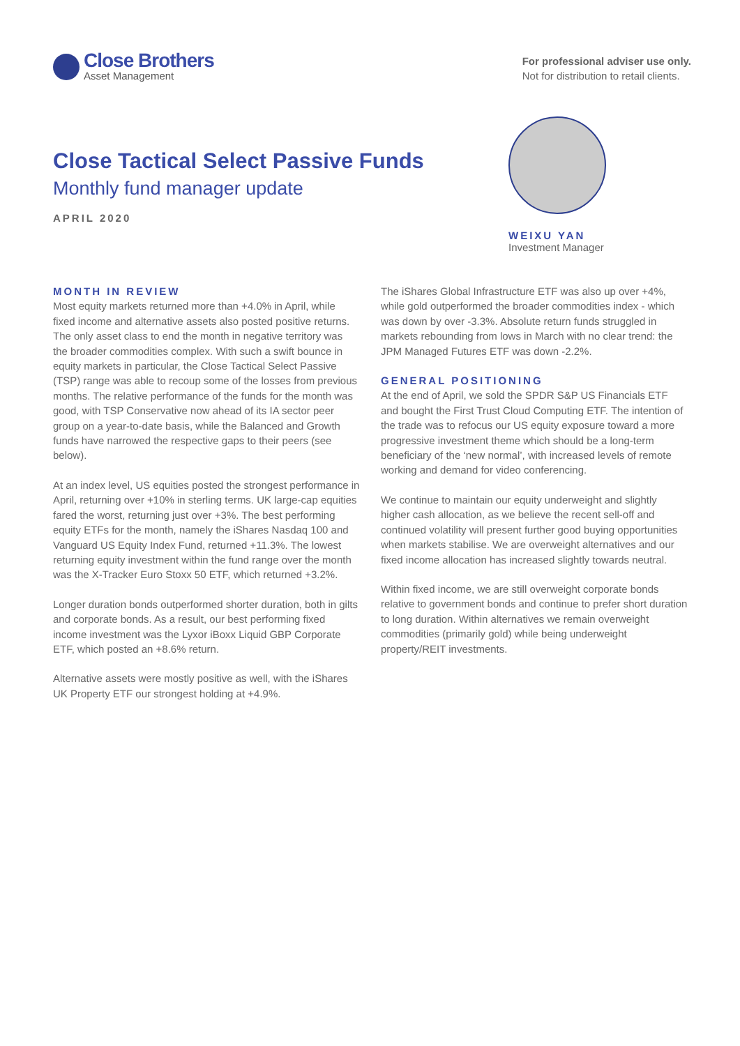Close Brothers
Asset Management
For professional adviser use only.
Not for distribution to retail clients.
Close Tactical Select Passive Funds
Monthly fund manager update
APRIL 2020
WEIXU YAN
Investment Manager
MONTH IN REVIEW
Most equity markets returned more than +4.0% in April, while fixed income and alternative assets also posted positive returns. The only asset class to end the month in negative territory was the broader commodities complex. With such a swift bounce in equity markets in particular, the Close Tactical Select Passive (TSP) range was able to recoup some of the losses from previous months. The relative performance of the funds for the month was good, with TSP Conservative now ahead of its IA sector peer group on a year-to-date basis, while the Balanced and Growth funds have narrowed the respective gaps to their peers (see below).
At an index level, US equities posted the strongest performance in April, returning over +10% in sterling terms. UK large-cap equities fared the worst, returning just over +3%. The best performing equity ETFs for the month, namely the iShares Nasdaq 100 and Vanguard US Equity Index Fund, returned +11.3%. The lowest returning equity investment within the fund range over the month was the X-Tracker Euro Stoxx 50 ETF, which returned +3.2%.
Longer duration bonds outperformed shorter duration, both in gilts and corporate bonds. As a result, our best performing fixed income investment was the Lyxor iBoxx Liquid GBP Corporate ETF, which posted an +8.6% return.
Alternative assets were mostly positive as well, with the iShares UK Property ETF our strongest holding at +4.9%.
The iShares Global Infrastructure ETF was also up over +4%, while gold outperformed the broader commodities index - which was down by over -3.3%. Absolute return funds struggled in markets rebounding from lows in March with no clear trend: the JPM Managed Futures ETF was down -2.2%.
GENERAL POSITIONING
At the end of April, we sold the SPDR S&P US Financials ETF and bought the First Trust Cloud Computing ETF. The intention of the trade was to refocus our US equity exposure toward a more progressive investment theme which should be a long-term beneficiary of the ‘new normal’, with increased levels of remote working and demand for video conferencing.
We continue to maintain our equity underweight and slightly higher cash allocation, as we believe the recent sell-off and continued volatility will present further good buying opportunities when markets stabilise. We are overweight alternatives and our fixed income allocation has increased slightly towards neutral.
Within fixed income, we are still overweight corporate bonds relative to government bonds and continue to prefer short duration to long duration. Within alternatives we remain overweight commodities (primarily gold) while being underweight property/REIT investments.